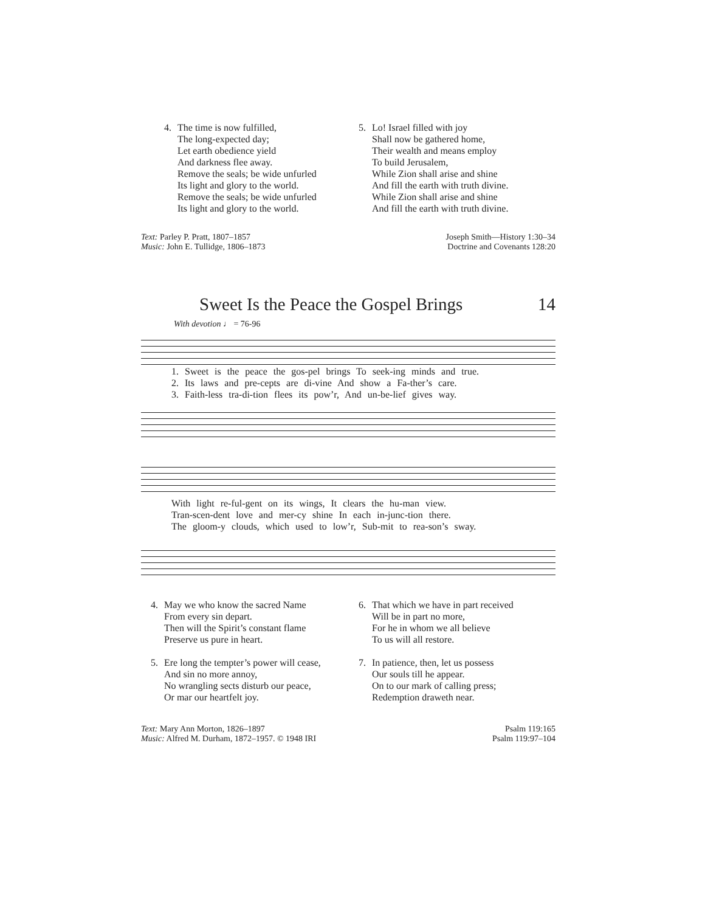4. The time is now fulfilled,
The long-expected day;
Let earth obedience yield
And darkness flee away.
Remove the seals; be wide unfurled
Its light and glory to the world.
Remove the seals; be wide unfurled
Its light and glory to the world.
5. Lo! Israel filled with joy
Shall now be gathered home,
Their wealth and means employ
To build Jerusalem,
While Zion shall arise and shine
And fill the earth with truth divine.
While Zion shall arise and shine
And fill the earth with truth divine.
Text: Parley P. Pratt, 1807–1857
Music: John E. Tullidge, 1806–1873
Joseph Smith—History 1:30–34
Doctrine and Covenants 128:20
Sweet Is the Peace the Gospel Brings 14
With devotion ♩ = 76-96
1. Sweet is the peace the gos-pel brings To seek-ing minds and true.
2. Its laws and pre-cepts are di-vine And show a Fa-ther’s care.
3. Faith-less tra-di-tion flees its pow’r, And un-be-lief gives way.
With light re-ful-gent on its wings, It clears the hu-man view.
Tran-scen-dent love and mer-cy shine In each in-junc-tion there.
The gloom-y clouds, which used to low’r, Sub-mit to rea-son’s sway.
4. May we who know the sacred Name
From every sin depart.
Then will the Spirit’s constant flame
Preserve us pure in heart.
5. Ere long the tempter’s power will cease,
And sin no more annoy,
No wrangling sects disturb our peace,
Or mar our heartfelt joy.
6. That which we have in part received
Will be in part no more,
For he in whom we all believe
To us will all restore.
7. In patience, then, let us possess
Our souls till he appear.
On to our mark of calling press;
Redemption draweth near.
Text: Mary Ann Morton, 1826–1897
Music: Alfred M. Durham, 1872–1957. © 1948 IRI
Psalm 119:165
Psalm 119:97–104